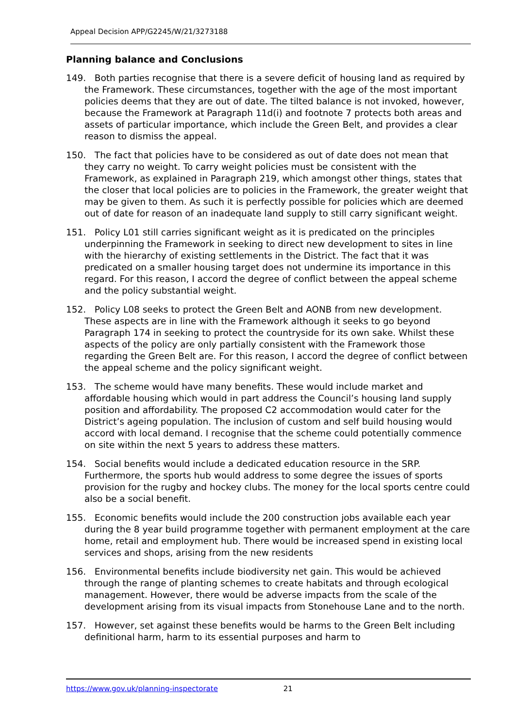Appeal Decision APP/G2245/W/21/3273188
Planning balance and Conclusions
149. Both parties recognise that there is a severe deficit of housing land as required by the Framework. These circumstances, together with the age of the most important policies deems that they are out of date. The tilted balance is not invoked, however, because the Framework at Paragraph 11d(i) and footnote 7 protects both areas and assets of particular importance, which include the Green Belt, and provides a clear reason to dismiss the appeal.
150. The fact that policies have to be considered as out of date does not mean that they carry no weight. To carry weight policies must be consistent with the Framework, as explained in Paragraph 219, which amongst other things, states that the closer that local policies are to policies in the Framework, the greater weight that may be given to them. As such it is perfectly possible for policies which are deemed out of date for reason of an inadequate land supply to still carry significant weight.
151. Policy L01 still carries significant weight as it is predicated on the principles underpinning the Framework in seeking to direct new development to sites in line with the hierarchy of existing settlements in the District. The fact that it was predicated on a smaller housing target does not undermine its importance in this regard. For this reason, I accord the degree of conflict between the appeal scheme and the policy substantial weight.
152. Policy L08 seeks to protect the Green Belt and AONB from new development. These aspects are in line with the Framework although it seeks to go beyond Paragraph 174 in seeking to protect the countryside for its own sake. Whilst these aspects of the policy are only partially consistent with the Framework those regarding the Green Belt are. For this reason, I accord the degree of conflict between the appeal scheme and the policy significant weight.
153. The scheme would have many benefits. These would include market and affordable housing which would in part address the Council’s housing land supply position and affordability. The proposed C2 accommodation would cater for the District’s ageing population. The inclusion of custom and self build housing would accord with local demand. I recognise that the scheme could potentially commence on site within the next 5 years to address these matters.
154. Social benefits would include a dedicated education resource in the SRP. Furthermore, the sports hub would address to some degree the issues of sports provision for the rugby and hockey clubs. The money for the local sports centre could also be a social benefit.
155. Economic benefits would include the 200 construction jobs available each year during the 8 year build programme together with permanent employment at the care home, retail and employment hub. There would be increased spend in existing local services and shops, arising from the new residents
156. Environmental benefits include biodiversity net gain. This would be achieved through the range of planting schemes to create habitats and through ecological management. However, there would be adverse impacts from the scale of the development arising from its visual impacts from Stonehouse Lane and to the north.
157. However, set against these benefits would be harms to the Green Belt including definitional harm, harm to its essential purposes and harm to
https://www.gov.uk/planning-inspectorate 21